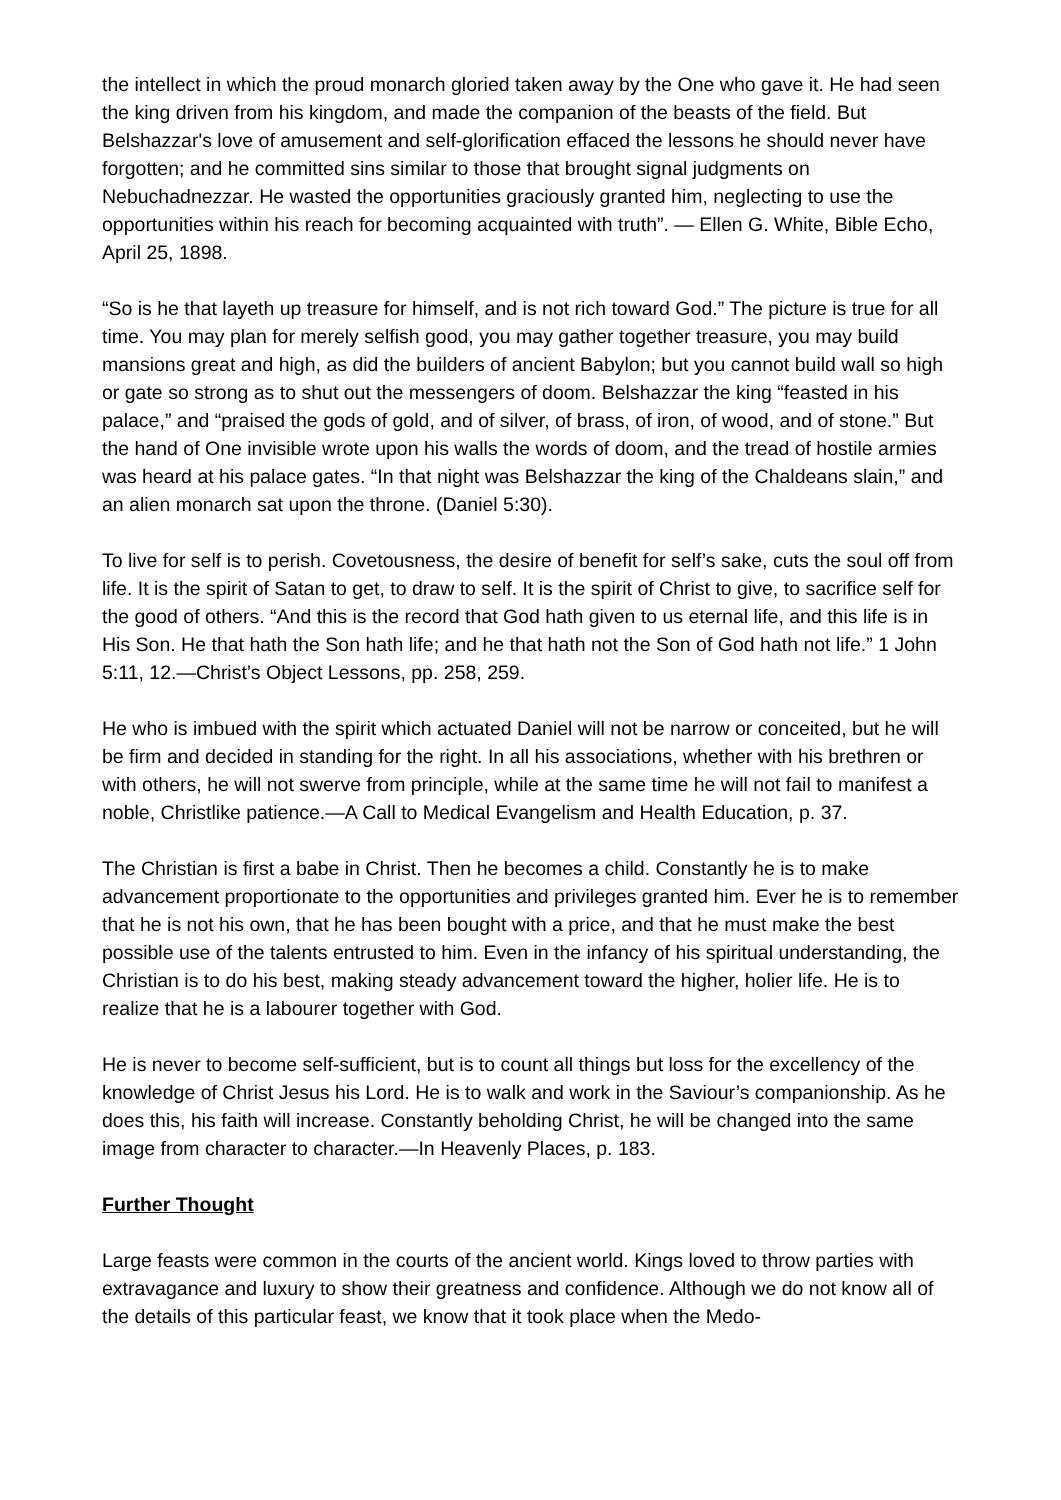the intellect in which the proud monarch gloried taken away by the One who gave it. He had seen the king driven from his kingdom, and made the companion of the beasts of the field. But Belshazzar's love of amusement and self-glorification effaced the lessons he should never have forgotten; and he committed sins similar to those that brought signal judgments on Nebuchadnezzar. He wasted the opportunities graciously granted him, neglecting to use the opportunities within his reach for becoming acquainted with truth”. — Ellen G. White, Bible Echo, April 25, 1898.
“So is he that layeth up treasure for himself, and is not rich toward God.” The picture is true for all time. You may plan for merely selfish good, you may gather together treasure, you may build mansions great and high, as did the builders of ancient Babylon; but you cannot build wall so high or gate so strong as to shut out the messengers of doom. Belshazzar the king “feasted in his palace,” and “praised the gods of gold, and of silver, of brass, of iron, of wood, and of stone.” But the hand of One invisible wrote upon his walls the words of doom, and the tread of hostile armies was heard at his palace gates. “In that night was Belshazzar the king of the Chaldeans slain,” and an alien monarch sat upon the throne. (Daniel 5:30).
To live for self is to perish. Covetousness, the desire of benefit for self’s sake, cuts the soul off from life. It is the spirit of Satan to get, to draw to self. It is the spirit of Christ to give, to sacrifice self for the good of others. “And this is the record that God hath given to us eternal life, and this life is in His Son. He that hath the Son hath life; and he that hath not the Son of God hath not life.” 1 John 5:11, 12.—Christ’s Object Lessons, pp. 258, 259.
He who is imbued with the spirit which actuated Daniel will not be narrow or conceited, but he will be firm and decided in standing for the right. In all his associations, whether with his brethren or with others, he will not swerve from principle, while at the same time he will not fail to manifest a noble, Christlike patience.—A Call to Medical Evangelism and Health Education, p. 37.
The Christian is first a babe in Christ. Then he becomes a child. Constantly he is to make advancement proportionate to the opportunities and privileges granted him. Ever he is to remember that he is not his own, that he has been bought with a price, and that he must make the best possible use of the talents entrusted to him. Even in the infancy of his spiritual understanding, the Christian is to do his best, making steady advancement toward the higher, holier life. He is to realize that he is a labourer together with God.
He is never to become self-sufficient, but is to count all things but loss for the excellency of the knowledge of Christ Jesus his Lord. He is to walk and work in the Saviour’s companionship. As he does this, his faith will increase. Constantly beholding Christ, he will be changed into the same image from character to character.—In Heavenly Places, p. 183.
Further Thought
Large feasts were common in the courts of the ancient world. Kings loved to throw parties with extravagance and luxury to show their greatness and confidence. Although we do not know all of the details of this particular feast, we know that it took place when the Medo-